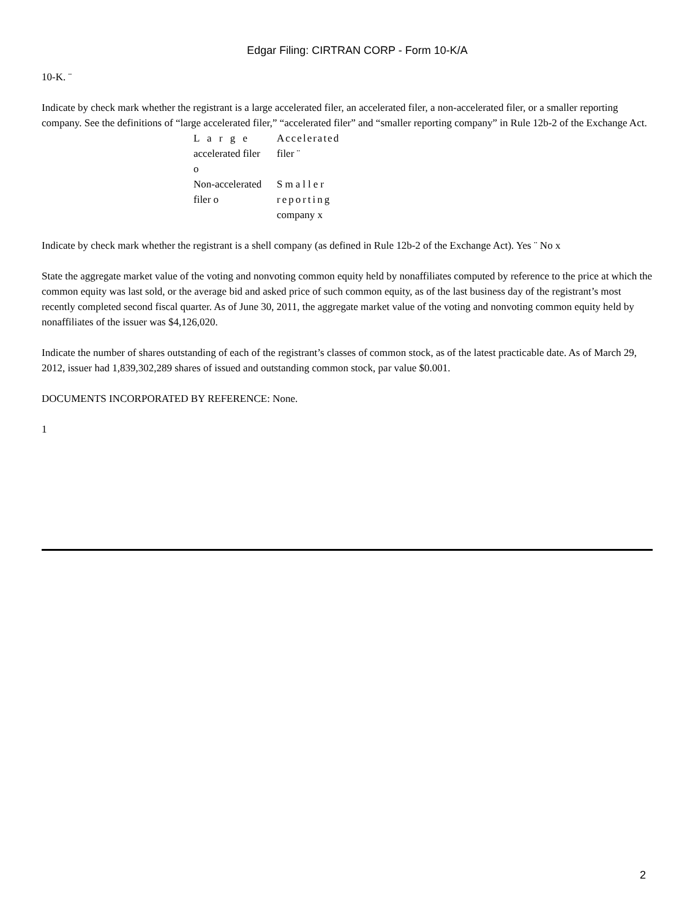Edgar Filing: CIRTRAN CORP - Form 10-K/A
10-K. ¨
Indicate by check mark whether the registrant is a large accelerated filer, an accelerated filer, a non-accelerated filer, or a smaller reporting company. See the definitions of “large accelerated filer,” “accelerated filer” and “smaller reporting company” in Rule 12b-2 of the Exchange Act.
| L a r g e accelerated filer o | Accelerated filer ¨ |
| Non-accelerated filer o | Smaller reporting company x |
Indicate by check mark whether the registrant is a shell company (as defined in Rule 12b-2 of the Exchange Act). Yes ¨ No x
State the aggregate market value of the voting and nonvoting common equity held by nonaffiliates computed by reference to the price at which the common equity was last sold, or the average bid and asked price of such common equity, as of the last business day of the registrant’s most recently completed second fiscal quarter. As of June 30, 2011, the aggregate market value of the voting and nonvoting common equity held by nonaffiliates of the issuer was $4,126,020.
Indicate the number of shares outstanding of each of the registrant’s classes of common stock, as of the latest practicable date. As of March 29, 2012, issuer had 1,839,302,289 shares of issued and outstanding common stock, par value $0.001.
DOCUMENTS INCORPORATED BY REFERENCE: None.
1
2